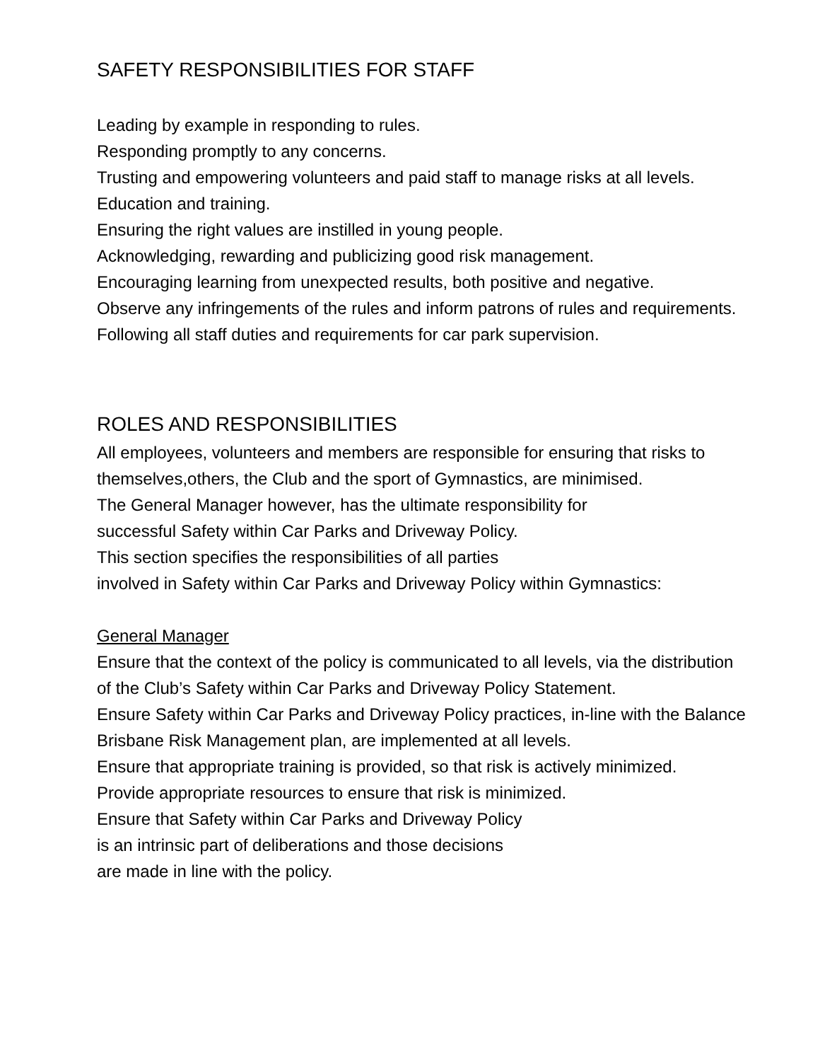SAFETY RESPONSIBILITIES FOR STAFF
Leading by example in responding to rules.
Responding promptly to any concerns.
Trusting and empowering volunteers and paid staff to manage risks at all levels.
Education and training.
Ensuring the right values are instilled in young people.
Acknowledging, rewarding and publicizing good risk management.
Encouraging learning from unexpected results, both positive and negative.
Observe any infringements of the rules and inform patrons of rules and requirements.
Following all staff duties and requirements for car park supervision.
ROLES AND RESPONSIBILITIES
All employees, volunteers and members are responsible for ensuring that risks to themselves,others, the Club and the sport of Gymnastics, are minimised.
The General Manager however, has the ultimate responsibility for
successful Safety within Car Parks and Driveway Policy.
This section specifies the responsibilities of all parties
involved in Safety within Car Parks and Driveway Policy within Gymnastics:
General Manager
Ensure that the context of the policy is communicated to all levels, via the distribution of the Club’s Safety within Car Parks and Driveway Policy Statement.
Ensure Safety within Car Parks and Driveway Policy practices, in-line with the Balance Brisbane Risk Management plan, are implemented at all levels.
Ensure that appropriate training is provided, so that risk is actively minimized.
Provide appropriate resources to ensure that risk is minimized.
Ensure that Safety within Car Parks and Driveway Policy
is an intrinsic part of deliberations and those decisions
are made in line with the policy.